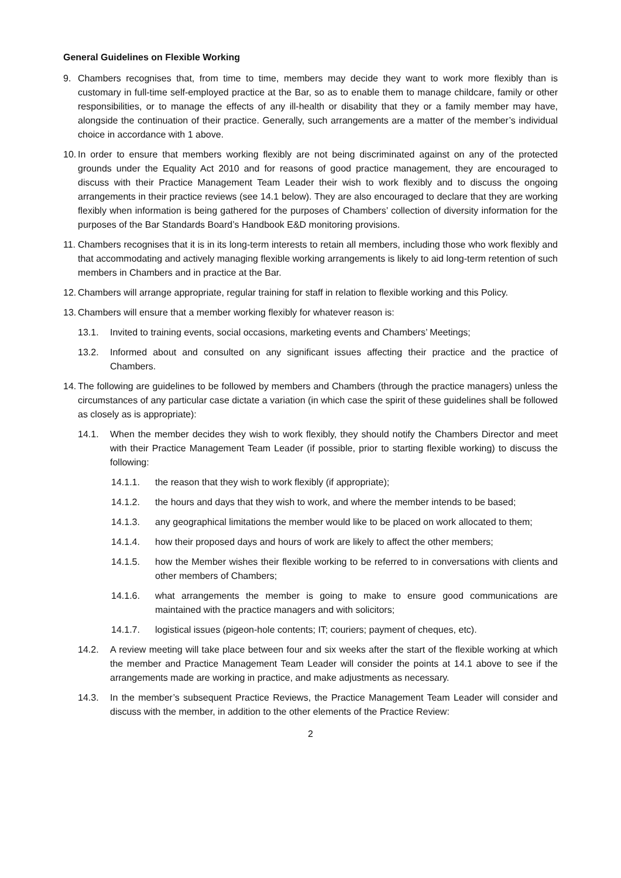General Guidelines on Flexible Working
9. Chambers recognises that, from time to time, members may decide they want to work more flexibly than is customary in full-time self-employed practice at the Bar, so as to enable them to manage childcare, family or other responsibilities, or to manage the effects of any ill-health or disability that they or a family member may have, alongside the continuation of their practice. Generally, such arrangements are a matter of the member’s individual choice in accordance with 1 above.
10. In order to ensure that members working flexibly are not being discriminated against on any of the protected grounds under the Equality Act 2010 and for reasons of good practice management, they are encouraged to discuss with their Practice Management Team Leader their wish to work flexibly and to discuss the ongoing arrangements in their practice reviews (see 14.1 below). They are also encouraged to declare that they are working flexibly when information is being gathered for the purposes of Chambers’ collection of diversity information for the purposes of the Bar Standards Board’s Handbook E&D monitoring provisions.
11. Chambers recognises that it is in its long-term interests to retain all members, including those who work flexibly and that accommodating and actively managing flexible working arrangements is likely to aid long-term retention of such members in Chambers and in practice at the Bar.
12. Chambers will arrange appropriate, regular training for staff in relation to flexible working and this Policy.
13. Chambers will ensure that a member working flexibly for whatever reason is:
13.1. Invited to training events, social occasions, marketing events and Chambers’ Meetings;
13.2. Informed about and consulted on any significant issues affecting their practice and the practice of Chambers.
14. The following are guidelines to be followed by members and Chambers (through the practice managers) unless the circumstances of any particular case dictate a variation (in which case the spirit of these guidelines shall be followed as closely as is appropriate):
14.1. When the member decides they wish to work flexibly, they should notify the Chambers Director and meet with their Practice Management Team Leader (if possible, prior to starting flexible working) to discuss the following:
14.1.1. the reason that they wish to work flexibly (if appropriate);
14.1.2. the hours and days that they wish to work, and where the member intends to be based;
14.1.3. any geographical limitations the member would like to be placed on work allocated to them;
14.1.4. how their proposed days and hours of work are likely to affect the other members;
14.1.5. how the Member wishes their flexible working to be referred to in conversations with clients and other members of Chambers;
14.1.6. what arrangements the member is going to make to ensure good communications are maintained with the practice managers and with solicitors;
14.1.7. logistical issues (pigeon-hole contents; IT; couriers; payment of cheques, etc).
14.2. A review meeting will take place between four and six weeks after the start of the flexible working at which the member and Practice Management Team Leader will consider the points at 14.1 above to see if the arrangements made are working in practice, and make adjustments as necessary.
14.3. In the member’s subsequent Practice Reviews, the Practice Management Team Leader will consider and discuss with the member, in addition to the other elements of the Practice Review:
2